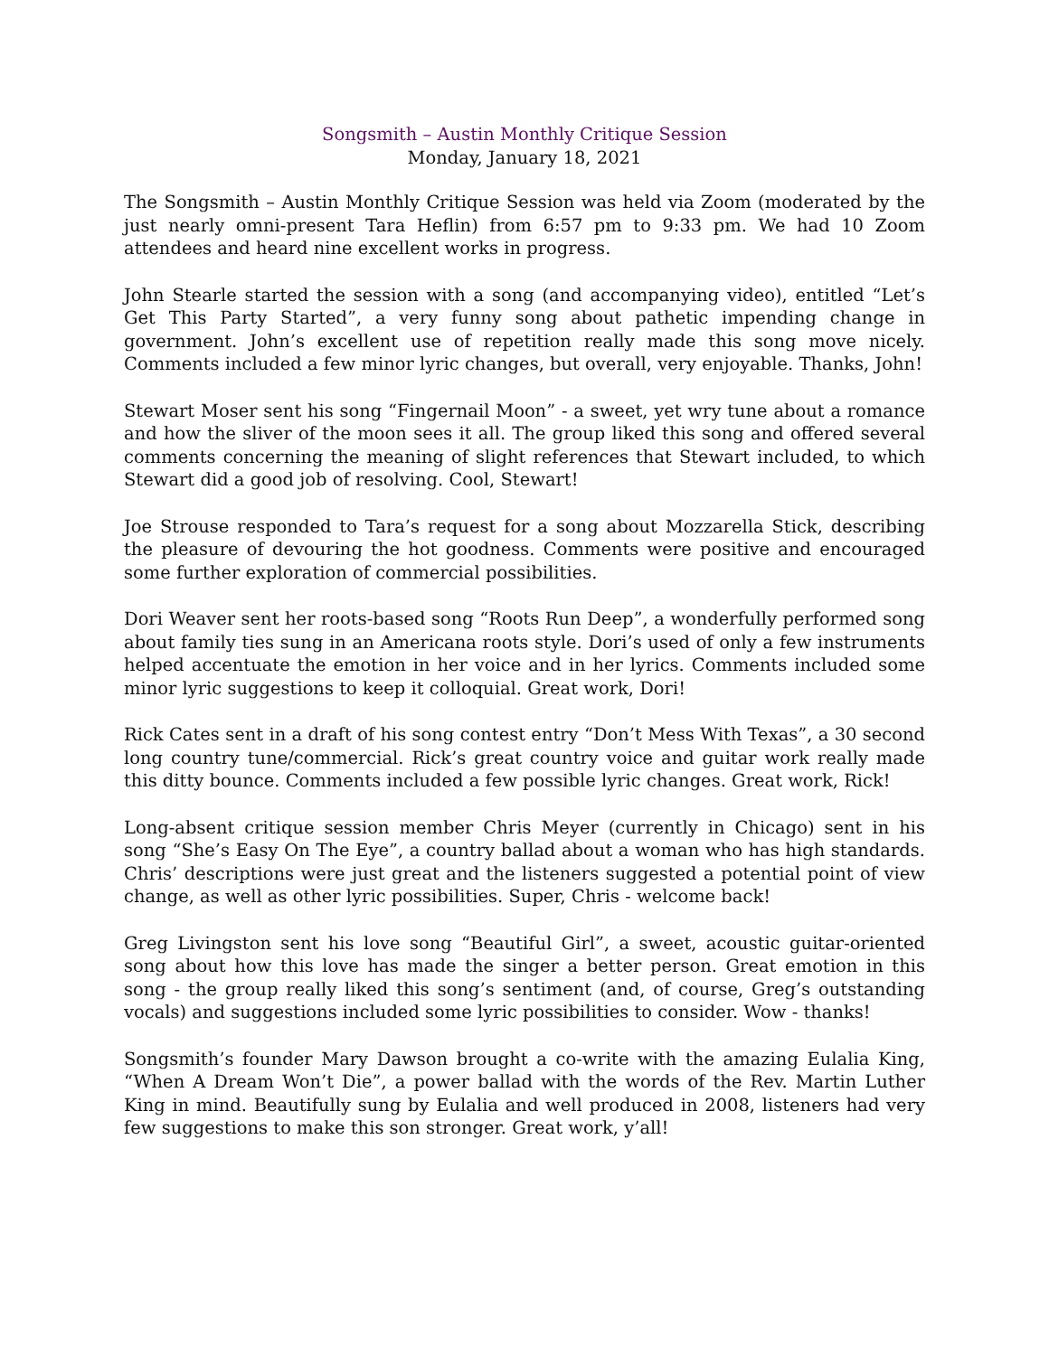Songsmith – Austin Monthly Critique Session
Monday, January 18, 2021
The Songsmith – Austin Monthly Critique Session was held via Zoom (moderated by the just nearly omni-present Tara Heflin) from 6:57 pm to 9:33 pm. We had 10 Zoom attendees and heard nine excellent works in progress.
John Stearle started the session with a song (and accompanying video), entitled “Let’s Get This Party Started”, a very funny song about pathetic impending change in government. John’s excellent use of repetition really made this song move nicely. Comments included a few minor lyric changes, but overall, very enjoyable. Thanks, John!
Stewart Moser sent his song “Fingernail Moon” - a sweet, yet wry tune about a romance and how the sliver of the moon sees it all. The group liked this song and offered several comments concerning the meaning of slight references that Stewart included, to which Stewart did a good job of resolving. Cool, Stewart!
Joe Strouse responded to Tara’s request for a song about Mozzarella Stick, describing the pleasure of devouring the hot goodness. Comments were positive and encouraged some further exploration of commercial possibilities.
Dori Weaver sent her roots-based song “Roots Run Deep”, a wonderfully performed song about family ties sung in an Americana roots style. Dori’s used of only a few instruments helped accentuate the emotion in her voice and in her lyrics. Comments included some minor lyric suggestions to keep it colloquial. Great work, Dori!
Rick Cates sent in a draft of his song contest entry “Don’t Mess With Texas”, a 30 second long country tune/commercial. Rick’s great country voice and guitar work really made this ditty bounce. Comments included a few possible lyric changes. Great work, Rick!
Long-absent critique session member Chris Meyer (currently in Chicago) sent in his song “She’s Easy On The Eye”, a country ballad about a woman who has high standards. Chris’ descriptions were just great and the listeners suggested a potential point of view change, as well as other lyric possibilities. Super, Chris - welcome back!
Greg Livingston sent his love song “Beautiful Girl”, a sweet, acoustic guitar-oriented song about how this love has made the singer a better person. Great emotion in this song - the group really liked this song’s sentiment (and, of course, Greg’s outstanding vocals) and suggestions included some lyric possibilities to consider. Wow - thanks!
Songsmith’s founder Mary Dawson brought a co-write with the amazing Eulalia King, “When A Dream Won’t Die”, a power ballad with the words of the Rev. Martin Luther King in mind. Beautifully sung by Eulalia and well produced in 2008, listeners had very few suggestions to make this son stronger. Great work, y’all!